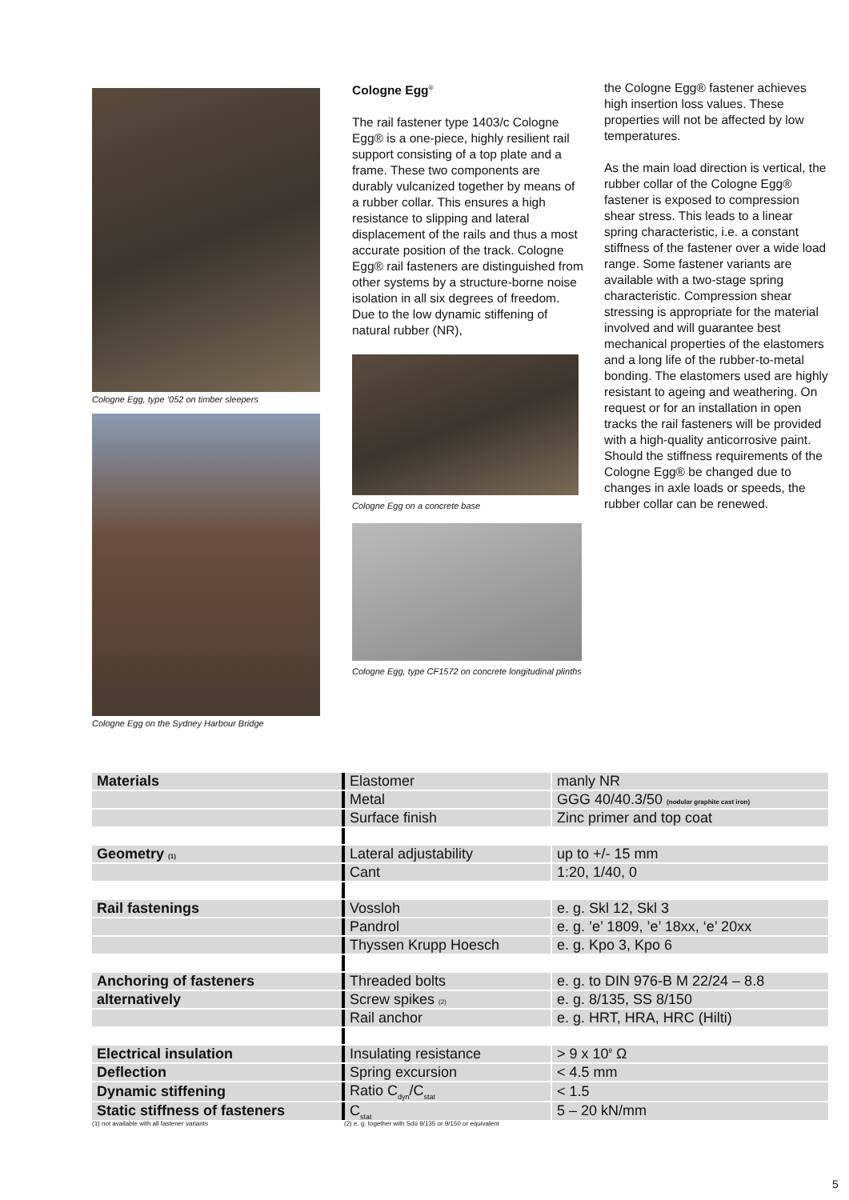Cologne Egg, type ’052 on timber sleepers
Cologne Egg on the Sydney Harbour Bridge
Cologne Egg<sup>®</sup>
The rail fastener type 1403/c Cologne Egg® is a one-piece, highly resilient rail support consisting of a top plate and a frame. These two components are durably vulcanized together by means of a rubber collar. This ensures a high resistance to slipping and lateral displacement of the rails and thus a most accurate position of the track. Cologne Egg® rail fasteners are distinguished from other systems by a structure-borne noise isolation in all six degrees of freedom. Due to the low dynamic stiffening of natural rubber (NR),
Cologne Egg on a concrete base
Cologne Egg, type CF1572 on concrete longitudinal plinths
the Cologne Egg® fastener achieves high insertion loss values. These properties will not be affected by low temperatures.
As the main load direction is vertical, the rubber collar of the Cologne Egg® fastener is exposed to compression shear stress. This leads to a linear spring characteristic, i.e. a constant stiffness of the fastener over a wide load range. Some fastener variants are available with a two-stage spring characteristic. Compression shear stressing is appropriate for the material involved and will guarantee best mechanical properties of the elastomers and a long life of the rubber-to-metal bonding. The elastomers used are highly resistant to ageing and weathering. On request or for an installation in open tracks the rail fasteners will be provided with a high-quality anticorrosive paint. Should the stiffness requirements of the Cologne Egg® be changed due to changes in axle loads or speeds, the rubber collar can be renewed.
| Materials | Elastomer | manly NR |
| | Metal | GGG 40/40.3/50 (nodular graphite cast iron) |
| | Surface finish | Zinc primer and top coat |
| Geometry (1) | Lateral adjustability | up to +/- 15 mm |
| | Cant | 1:20, 1/40, 0 |
| Rail fastenings | Vossloh | e. g. Skl 12, Skl 3 |
| | Pandrol | e. g. ’e’ 1809, ’e’ 18xx, ‘e’ 20xx |
| | Thyssen Krupp Hoesch | e. g. Kpo 3, Kpo 6 |
| Anchoring of fasteners | Threaded bolts | e. g. to DIN 976-B M 22/24 – 8.8 |
| alternatively | Screw spikes (2) | e. g. 8/135, SS 8/150 |
| | Rail anchor | e. g. HRT, HRA, HRC (Hilti) |
| Electrical insulation | Insulating resistance | > 9 x 10<sup>9</sup> Ω |
| Deflection | Spring excursion | < 4.5 mm |
| Dynamic stiffening | Ratio C<sub>dyn</sub>/C<sub>stat</sub> | < 1.5 |
| Static stiffness of fasteners | C<sub>stat</sub> | 5 – 20 kN/mm |
(1) not available with all fastener variants (2) e. g. together with Sdü 9/135 or 9/150 or equivalent
5